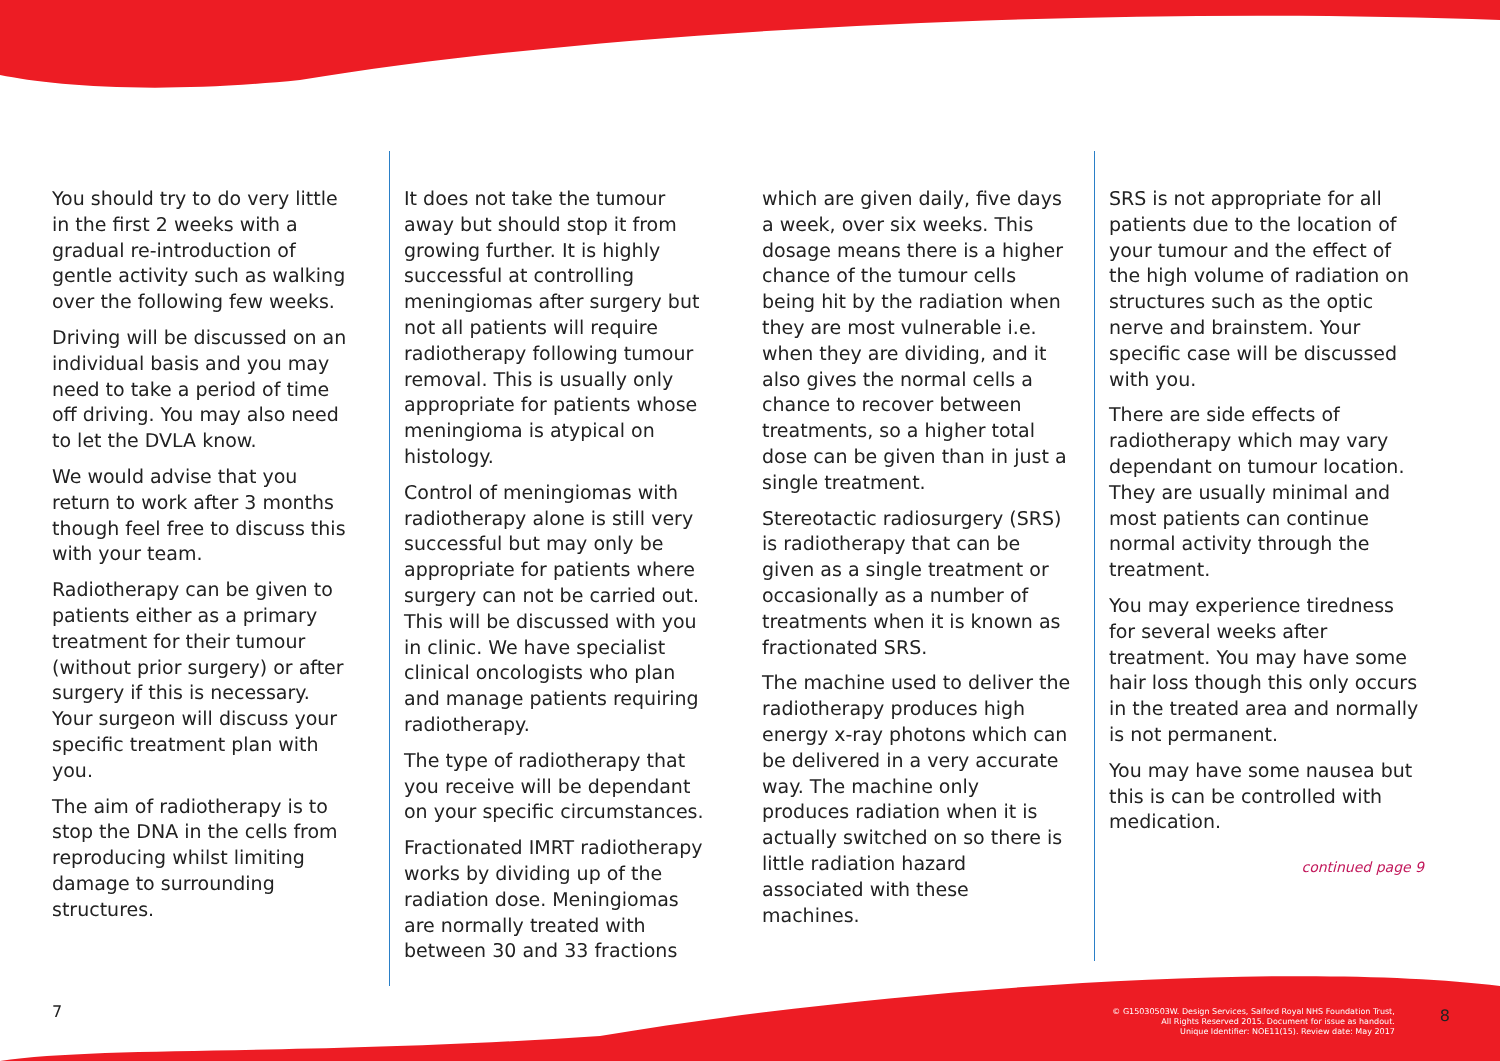You should try to do very little in the first 2 weeks with a gradual re-introduction of gentle activity such as walking over the following few weeks.
Driving will be discussed on an individual basis and you may need to take a period of time off driving. You may also need to let the DVLA know.
We would advise that you return to work after 3 months though feel free to discuss this with your team.
Radiotherapy can be given to patients either as a primary treatment for their tumour (without prior surgery) or after surgery if this is necessary. Your surgeon will discuss your specific treatment plan with you.
The aim of radiotherapy is to stop the DNA in the cells from reproducing whilst limiting damage to surrounding structures.
It does not take the tumour away but should stop it from growing further. It is highly successful at controlling meningiomas after surgery but not all patients will require radiotherapy following tumour removal. This is usually only appropriate for patients whose meningioma is atypical on histology.
Control of meningiomas with radiotherapy alone is still very successful but may only be appropriate for patients where surgery can not be carried out. This will be discussed with you in clinic. We have specialist clinical oncologists who plan and manage patients requiring radiotherapy.
The type of radiotherapy that you receive will be dependant on your specific circumstances.
Fractionated IMRT radiotherapy works by dividing up of the radiation dose. Meningiomas are normally treated with between 30 and 33 fractions
which are given daily, five days a week, over six weeks. This dosage means there is a higher chance of the tumour cells being hit by the radiation when they are most vulnerable i.e. when they are dividing, and it also gives the normal cells a chance to recover between treatments, so a higher total dose can be given than in just a single treatment.
Stereotactic radiosurgery (SRS) is radiotherapy that can be given as a single treatment or occasionally as a number of treatments when it is known as fractionated SRS.
The machine used to deliver the radiotherapy produces high energy x-ray photons which can be delivered in a very accurate way. The machine only produces radiation when it is actually switched on so there is little radiation hazard associated with these machines.
SRS is not appropriate for all patients due to the location of your tumour and the effect of the high volume of radiation on structures such as the optic nerve and brainstem. Your specific case will be discussed with you.
There are side effects of radiotherapy which may vary dependant on tumour location. They are usually minimal and most patients can continue normal activity through the treatment.
You may experience tiredness for several weeks after treatment. You may have some hair loss though this only occurs in the treated area and normally is not permanent.
You may have some nausea but this is can be controlled with medication.
continued page 9
7
© G15030503W. Design Services, Salford Royal NHS Foundation Trust,
All Rights Reserved 2015. Document for issue as handout.
Unique Identifier: NOE11(15). Review date: May 2017
8